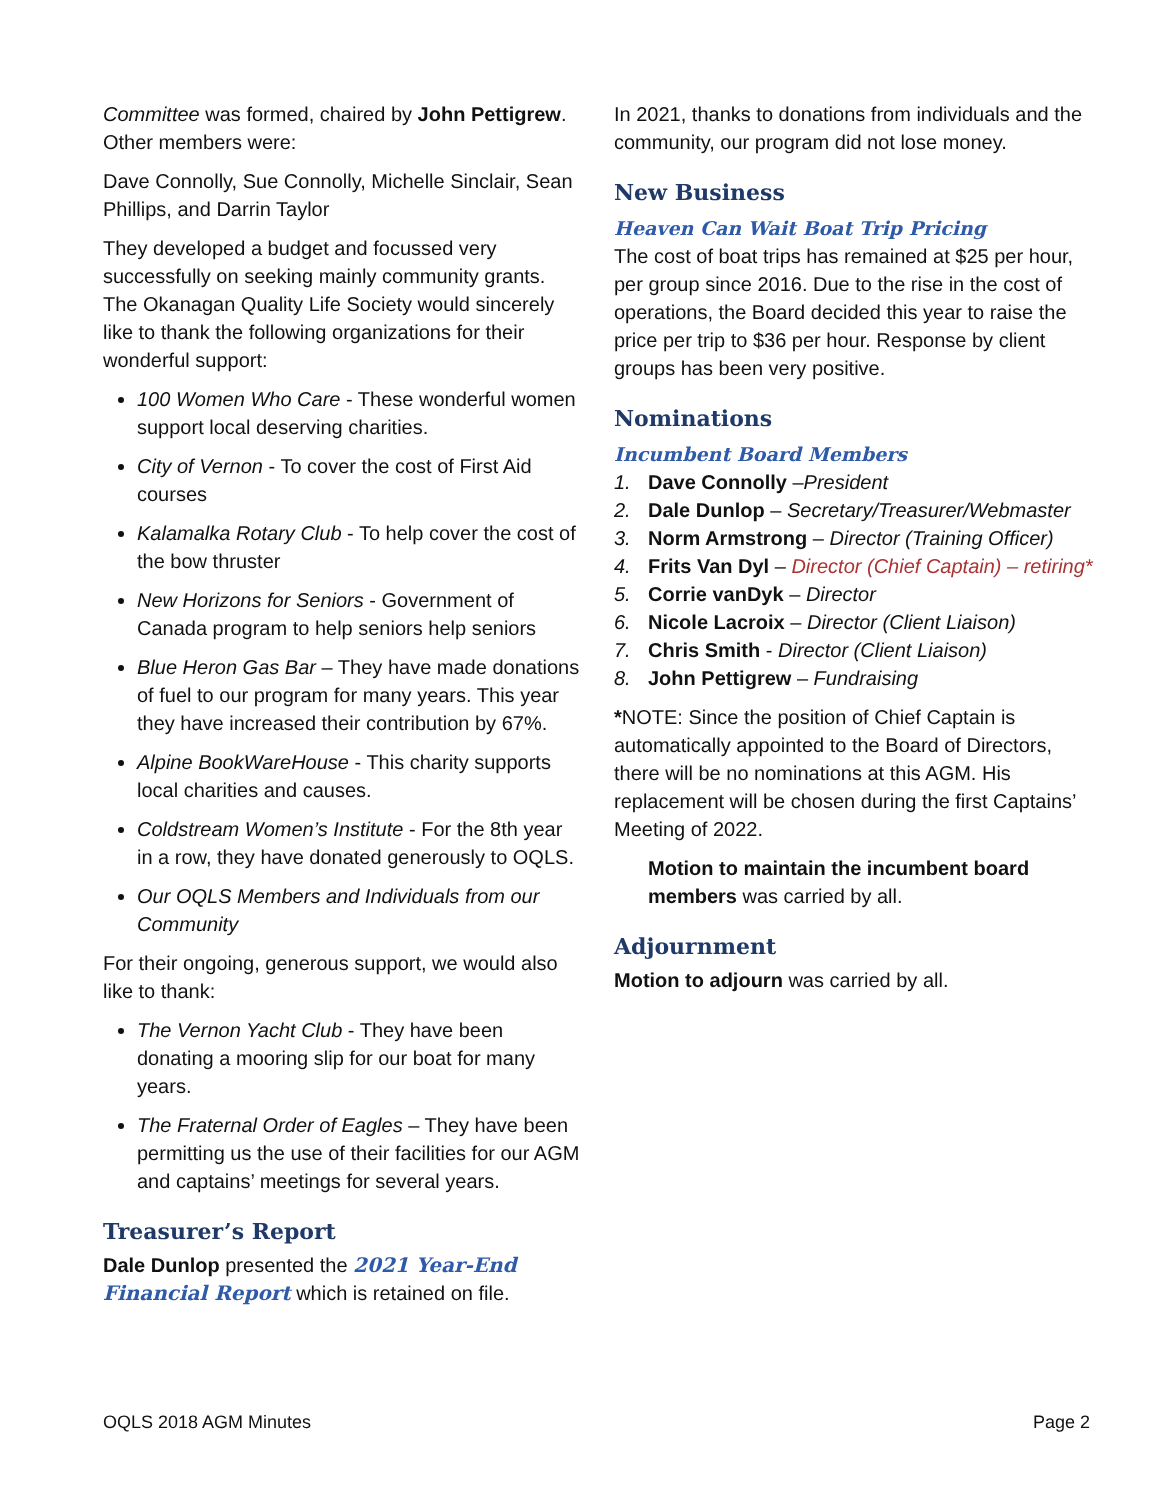Committee was formed, chaired by John Pettigrew. Other members were:
Dave Connolly, Sue Connolly, Michelle Sinclair, Sean Phillips, and Darrin Taylor
They developed a budget and focussed very successfully on seeking mainly community grants. The Okanagan Quality Life Society would sincerely like to thank the following organizations for their wonderful support:
100 Women Who Care - These wonderful women support local deserving charities.
City of Vernon - To cover the cost of First Aid courses
Kalamalka Rotary Club - To help cover the cost of the bow thruster
New Horizons for Seniors - Government of Canada program to help seniors help seniors
Blue Heron Gas Bar – They have made donations of fuel to our program for many years. This year they have increased their contribution by 67%.
Alpine BookWareHouse - This charity supports local charities and causes.
Coldstream Women’s Institute - For the 8th year in a row, they have donated generously to OQLS.
Our OQLS Members and Individuals from our Community
For their ongoing, generous support, we would also like to thank:
The Vernon Yacht Club - They have been donating a mooring slip for our boat for many years.
The Fraternal Order of Eagles – They have been permitting us the use of their facilities for our AGM and captains’ meetings for several years.
Treasurer’s Report
Dale Dunlop presented the 2021 Year-End Financial Report which is retained on file.
In 2021, thanks to donations from individuals and the community, our program did not lose money.
New Business
Heaven Can Wait Boat Trip Pricing
The cost of boat trips has remained at $25 per hour, per group since 2016. Due to the rise in the cost of operations, the Board decided this year to raise the price per trip to $36 per hour. Response by client groups has been very positive.
Nominations
Incumbent Board Members
1. Dave Connolly –President
2. Dale Dunlop – Secretary/Treasurer/Webmaster
3. Norm Armstrong – Director (Training Officer)
4. Frits Van Dyl – Director (Chief Captain) – retiring*
5. Corrie vanDyk – Director
6. Nicole Lacroix – Director (Client Liaison)
7. Chris Smith - Director (Client Liaison)
8. John Pettigrew – Fundraising
*NOTE: Since the position of Chief Captain is automatically appointed to the Board of Directors, there will be no nominations at this AGM. His replacement will be chosen during the first Captains’ Meeting of 2022.
Motion to maintain the incumbent board members was carried by all.
Adjournment
Motion to adjourn was carried by all.
OQLS 2018 AGM Minutes Page 2